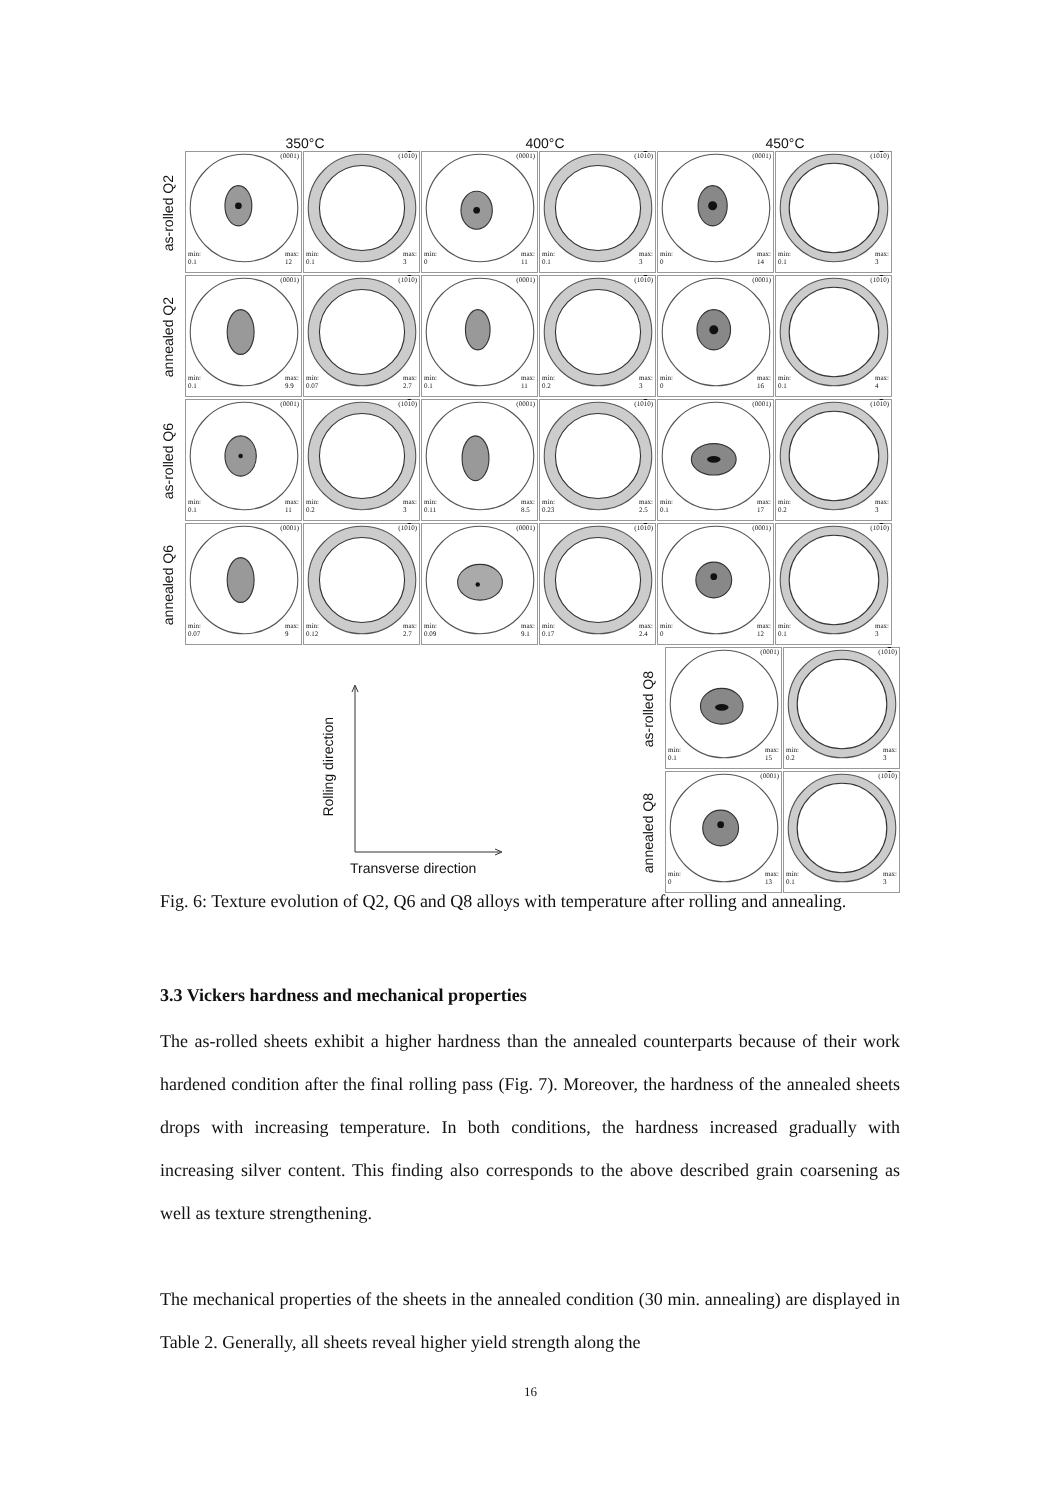350°C 400°C 450°C
as-rolled Q2
(0001)
min:
0.1 max:
12
(1010)
min:
0.1 max:
3
(0001)
min:
0 max:
11
(1010)
min:
0.1 max:
3
(0001)
min:
0 max:
14
(1010)
min:
0.1 max:
3
annealed Q2
(0001)
min:
0.1 max:
9.9
(1010)
min:
0.07 max:
2.7
(0001)
min:
0.1 max:
11
(1010)
min:
0.2 max:
3
(0001)
min:
0 max:
16
(1010)
min:
0.1 max:
4
as-rolled Q6
(0001)
min:
0.1 max:
11
(1010)
min:
0.2 max:
3
(0001)
min:
0.11 max:
8.5
(1010)
min:
0.23 max:
2.5
(0001)
min:
0.1 max:
17
(1010)
min:
0.2 max:
3
annealed Q6
(0001)
min:
0.07 max:
9
(1010)
min:
0.12 max:
2.7
(0001)
min:
0.09 max:
9.1
(1010)
min:
0.17 max:
2.4
(0001)
min:
0 max:
12
(1010)
min:
0.1 max:
3
Rolling direction
Transverse direction
as-rolled Q8
(0001)
min:
0.1 max:
15
(1010)
min:
0.2 max:
3
annealed Q8
(0001)
min:
0 max:
13
(1010)
min:
0.1 max:
3
Fig. 6: Texture evolution of Q2, Q6 and Q8 alloys with temperature after rolling and annealing.
3.3 Vickers hardness and mechanical properties
The as-rolled sheets exhibit a higher hardness than the annealed counterparts because of their work hardened condition after the final rolling pass (Fig. 7). Moreover, the hardness of the annealed sheets drops with increasing temperature. In both conditions, the hardness increased gradually with increasing silver content. This finding also corresponds to the above described grain coarsening as well as texture strengthening.
The mechanical properties of the sheets in the annealed condition (30 min. annealing) are displayed in Table 2. Generally, all sheets reveal higher yield strength along the
16